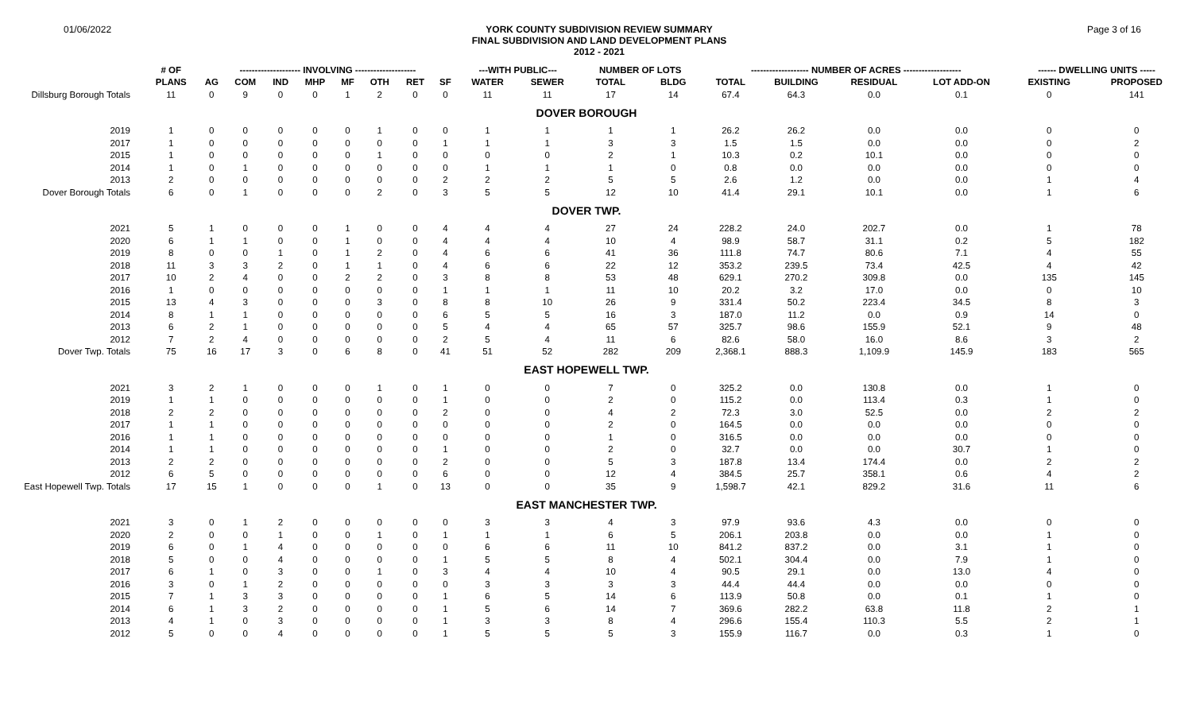01/06/2022
YORK COUNTY SUBDIVISION REVIEW SUMMARY
FINAL SUBDIVISION AND LAND DEVELOPMENT PLANS
2012 - 2021
Page 3 of 16
| | # OF | -------------------- INVOLVING -------------------- | | | | | | | | ---WITH PUBLIC--- | | NUMBER OF LOTS | | ------------------- NUMBER OF ACRES ------------------- | | | | ------ DWELLING UNITS ----- | |
| --- | --- | --- | --- | --- | --- | --- | --- | --- | --- | --- | --- | --- | --- | --- | --- | --- | --- | --- | --- |
| | PLANS | AG | COM | IND | MHP | MF | OTH | RET | SF | WATER | SEWER | TOTAL | BLDG | TOTAL | BUILDING | RESIDUAL | LOT ADD-ON | EXISTING | PROPOSED |
| Dillsburg Borough Totals | 11 | 0 | 9 | 0 | 0 | 1 | 2 | 0 | 0 | 11 | 11 | 17 | 14 | 67.4 | 64.3 | 0.0 | 0.1 | 0 | 141 |
| DOVER BOROUGH | | | | | | | | | | | | | | | | | | | |
| 2019 | 1 | 0 | 0 | 0 | 0 | 0 | 1 | 0 | 0 | 1 | 1 | 1 | 1 | 26.2 | 26.2 | 0.0 | 0.0 | 0 | 0 |
| 2017 | 1 | 0 | 0 | 0 | 0 | 0 | 0 | 0 | 1 | 1 | 1 | 3 | 3 | 1.5 | 1.5 | 0.0 | 0.0 | 0 | 2 |
| 2015 | 1 | 0 | 0 | 0 | 0 | 0 | 1 | 0 | 0 | 0 | 0 | 2 | 1 | 10.3 | 0.2 | 10.1 | 0.0 | 0 | 0 |
| 2014 | 1 | 0 | 1 | 0 | 0 | 0 | 0 | 0 | 0 | 1 | 1 | 1 | 0 | 0.8 | 0.0 | 0.0 | 0.0 | 0 | 0 |
| 2013 | 2 | 0 | 0 | 0 | 0 | 0 | 0 | 0 | 2 | 2 | 2 | 5 | 5 | 2.6 | 1.2 | 0.0 | 0.0 | 1 | 4 |
| Dover Borough Totals | 6 | 0 | 1 | 0 | 0 | 0 | 2 | 0 | 3 | 5 | 5 | 12 | 10 | 41.4 | 29.1 | 10.1 | 0.0 | 1 | 6 |
| DOVER TWP. | | | | | | | | | | | | | | | | | | | |
| 2021 | 5 | 1 | 0 | 0 | 0 | 1 | 0 | 0 | 4 | 4 | 4 | 27 | 24 | 228.2 | 24.0 | 202.7 | 0.0 | 1 | 78 |
| 2020 | 6 | 1 | 1 | 0 | 0 | 1 | 0 | 0 | 4 | 4 | 4 | 10 | 4 | 98.9 | 58.7 | 31.1 | 0.2 | 5 | 182 |
| 2019 | 8 | 0 | 0 | 1 | 0 | 1 | 2 | 0 | 4 | 6 | 6 | 41 | 36 | 111.8 | 74.7 | 80.6 | 7.1 | 4 | 55 |
| 2018 | 11 | 3 | 3 | 2 | 0 | 1 | 1 | 0 | 4 | 6 | 6 | 22 | 12 | 353.2 | 239.5 | 73.4 | 42.5 | 4 | 42 |
| 2017 | 10 | 2 | 4 | 0 | 0 | 2 | 2 | 0 | 3 | 8 | 8 | 53 | 48 | 629.1 | 270.2 | 309.8 | 0.0 | 135 | 145 |
| 2016 | 1 | 0 | 0 | 0 | 0 | 0 | 0 | 0 | 1 | 1 | 1 | 11 | 10 | 20.2 | 3.2 | 17.0 | 0.0 | 0 | 10 |
| 2015 | 13 | 4 | 3 | 0 | 0 | 0 | 3 | 0 | 8 | 8 | 10 | 26 | 9 | 331.4 | 50.2 | 223.4 | 34.5 | 8 | 3 |
| 2014 | 8 | 1 | 1 | 0 | 0 | 0 | 0 | 0 | 6 | 5 | 5 | 16 | 3 | 187.0 | 11.2 | 0.0 | 0.9 | 14 | 0 |
| 2013 | 6 | 2 | 1 | 0 | 0 | 0 | 0 | 0 | 5 | 4 | 4 | 65 | 57 | 325.7 | 98.6 | 155.9 | 52.1 | 9 | 48 |
| 2012 | 7 | 2 | 4 | 0 | 0 | 0 | 0 | 0 | 2 | 5 | 4 | 11 | 6 | 82.6 | 58.0 | 16.0 | 8.6 | 3 | 2 |
| Dover Twp. Totals | 75 | 16 | 17 | 3 | 0 | 6 | 8 | 0 | 41 | 51 | 52 | 282 | 209 | 2,368.1 | 888.3 | 1,109.9 | 145.9 | 183 | 565 |
| EAST HOPEWELL TWP. | | | | | | | | | | | | | | | | | | | |
| 2021 | 3 | 2 | 1 | 0 | 0 | 0 | 1 | 0 | 1 | 0 | 0 | 7 | 0 | 325.2 | 0.0 | 130.8 | 0.0 | 1 | 0 |
| 2019 | 1 | 1 | 0 | 0 | 0 | 0 | 0 | 0 | 1 | 0 | 0 | 2 | 0 | 115.2 | 0.0 | 113.4 | 0.3 | 1 | 0 |
| 2018 | 2 | 2 | 0 | 0 | 0 | 0 | 0 | 0 | 2 | 0 | 0 | 4 | 2 | 72.3 | 3.0 | 52.5 | 0.0 | 2 | 2 |
| 2017 | 1 | 1 | 0 | 0 | 0 | 0 | 0 | 0 | 0 | 0 | 0 | 2 | 0 | 164.5 | 0.0 | 0.0 | 0.0 | 0 | 0 |
| 2016 | 1 | 1 | 0 | 0 | 0 | 0 | 0 | 0 | 0 | 0 | 0 | 1 | 0 | 316.5 | 0.0 | 0.0 | 0.0 | 0 | 0 |
| 2014 | 1 | 1 | 0 | 0 | 0 | 0 | 0 | 0 | 1 | 0 | 0 | 2 | 0 | 32.7 | 0.0 | 0.0 | 30.7 | 1 | 0 |
| 2013 | 2 | 2 | 0 | 0 | 0 | 0 | 0 | 0 | 2 | 0 | 0 | 5 | 3 | 187.8 | 13.4 | 174.4 | 0.0 | 2 | 2 |
| 2012 | 6 | 5 | 0 | 0 | 0 | 0 | 0 | 0 | 6 | 0 | 0 | 12 | 4 | 384.5 | 25.7 | 358.1 | 0.6 | 4 | 2 |
| East Hopewell Twp. Totals | 17 | 15 | 1 | 0 | 0 | 0 | 1 | 0 | 13 | 0 | 0 | 35 | 9 | 1,598.7 | 42.1 | 829.2 | 31.6 | 11 | 6 |
| EAST MANCHESTER TWP. | | | | | | | | | | | | | | | | | | | |
| 2021 | 3 | 0 | 1 | 2 | 0 | 0 | 0 | 0 | 0 | 3 | 3 | 4 | 3 | 97.9 | 93.6 | 4.3 | 0.0 | 0 | 0 |
| 2020 | 2 | 0 | 0 | 1 | 0 | 0 | 1 | 0 | 1 | 1 | 1 | 6 | 5 | 206.1 | 203.8 | 0.0 | 0.0 | 1 | 0 |
| 2019 | 6 | 0 | 1 | 4 | 0 | 0 | 0 | 0 | 0 | 6 | 6 | 11 | 10 | 841.2 | 837.2 | 0.0 | 3.1 | 1 | 0 |
| 2018 | 5 | 0 | 0 | 4 | 0 | 0 | 0 | 0 | 1 | 5 | 5 | 8 | 4 | 502.1 | 304.4 | 0.0 | 7.9 | 1 | 0 |
| 2017 | 6 | 1 | 0 | 3 | 0 | 0 | 1 | 0 | 3 | 4 | 4 | 10 | 4 | 90.5 | 29.1 | 0.0 | 13.0 | 4 | 0 |
| 2016 | 3 | 0 | 1 | 2 | 0 | 0 | 0 | 0 | 0 | 3 | 3 | 3 | 3 | 44.4 | 44.4 | 0.0 | 0.0 | 0 | 0 |
| 2015 | 7 | 1 | 3 | 3 | 0 | 0 | 0 | 0 | 1 | 6 | 5 | 14 | 6 | 113.9 | 50.8 | 0.0 | 0.1 | 1 | 0 |
| 2014 | 6 | 1 | 3 | 2 | 0 | 0 | 0 | 0 | 1 | 5 | 6 | 14 | 7 | 369.6 | 282.2 | 63.8 | 11.8 | 2 | 1 |
| 2013 | 4 | 1 | 0 | 3 | 0 | 0 | 0 | 0 | 1 | 3 | 3 | 8 | 4 | 296.6 | 155.4 | 110.3 | 5.5 | 2 | 1 |
| 2012 | 5 | 0 | 0 | 4 | 0 | 0 | 0 | 0 | 1 | 5 | 5 | 5 | 3 | 155.9 | 116.7 | 0.0 | 0.3 | 1 | 0 |